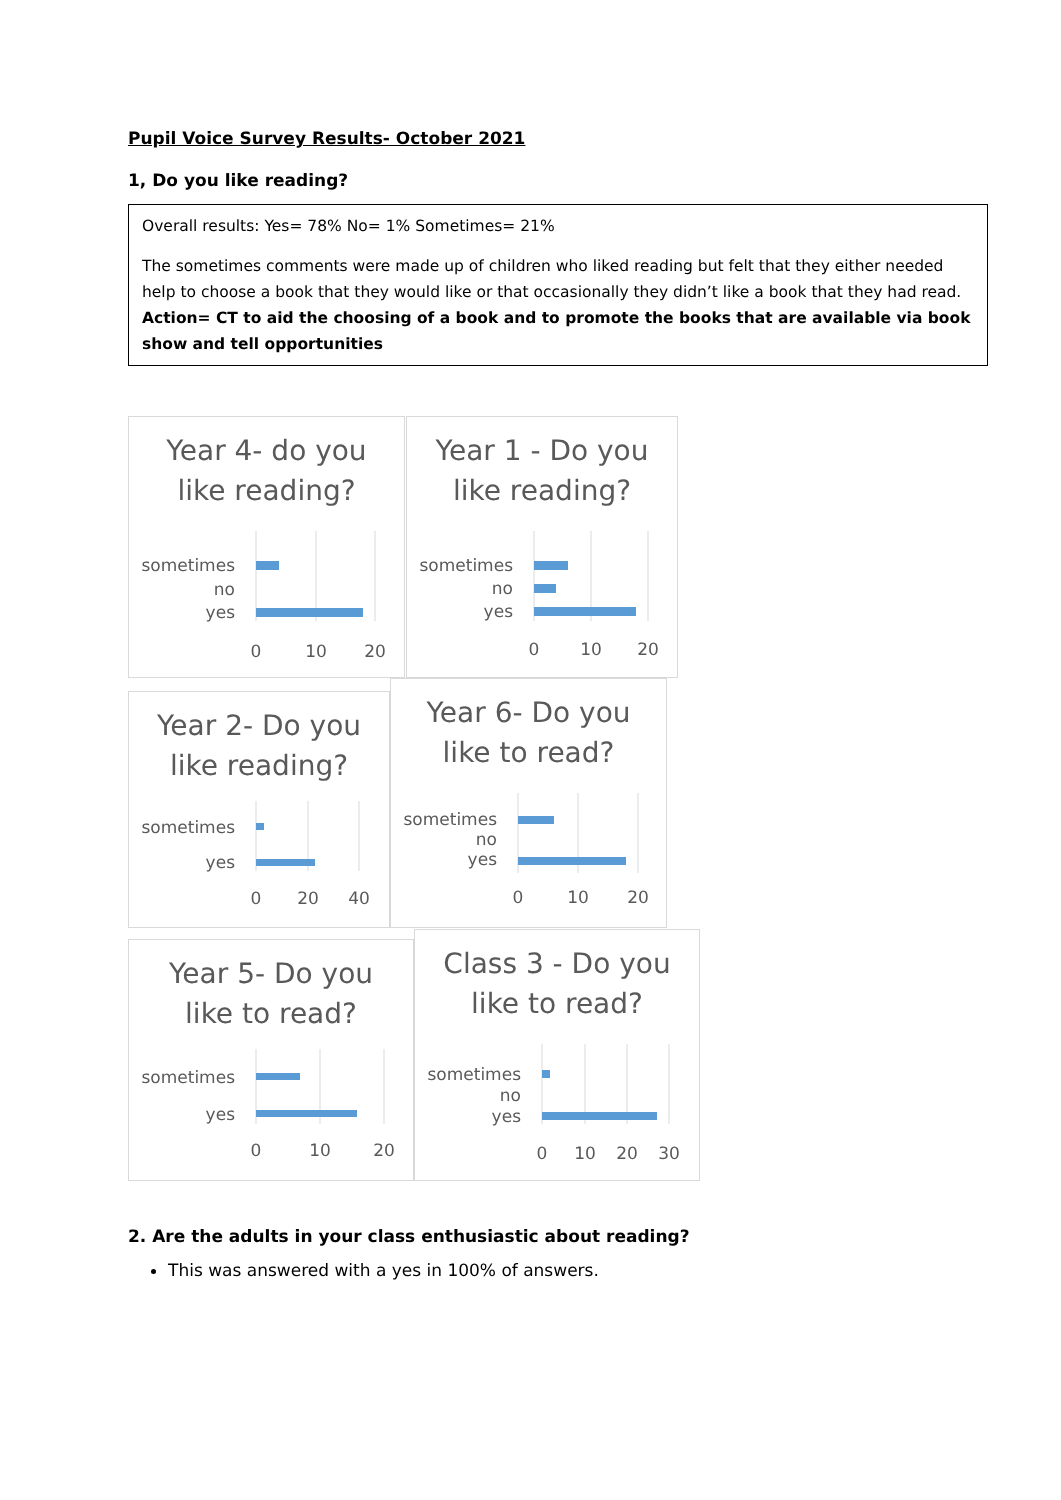Pupil Voice Survey Results- October 2021
1, Do you like reading?
Overall results: Yes= 78% No= 1% Sometimes= 21%
The sometimes comments were made up of children who liked reading but felt that they either needed help to choose a book that they would like or that occasionally they didn’t like a book that they had read. Action= CT to aid the choosing of a book and to promote the books that are available via book show and tell opportunities
Year 4- do you
like reading?
sometimes
no
yes
0
10
20
Year 1 - Do you
like reading?
sometimes
no
yes
0
10
20
Year 2- Do you
like reading?
sometimes
yes
0
20
40
Year 6- Do you
like to read?
sometimes
no
yes
0
10
20
Year 5- Do you
like to read?
sometimes
yes
0
10
20
Class 3 - Do you
like to read?
sometimes
no
yes
0
10
20
30
2. Are the adults in your class enthusiastic about reading?
This was answered with a yes in 100% of answers.